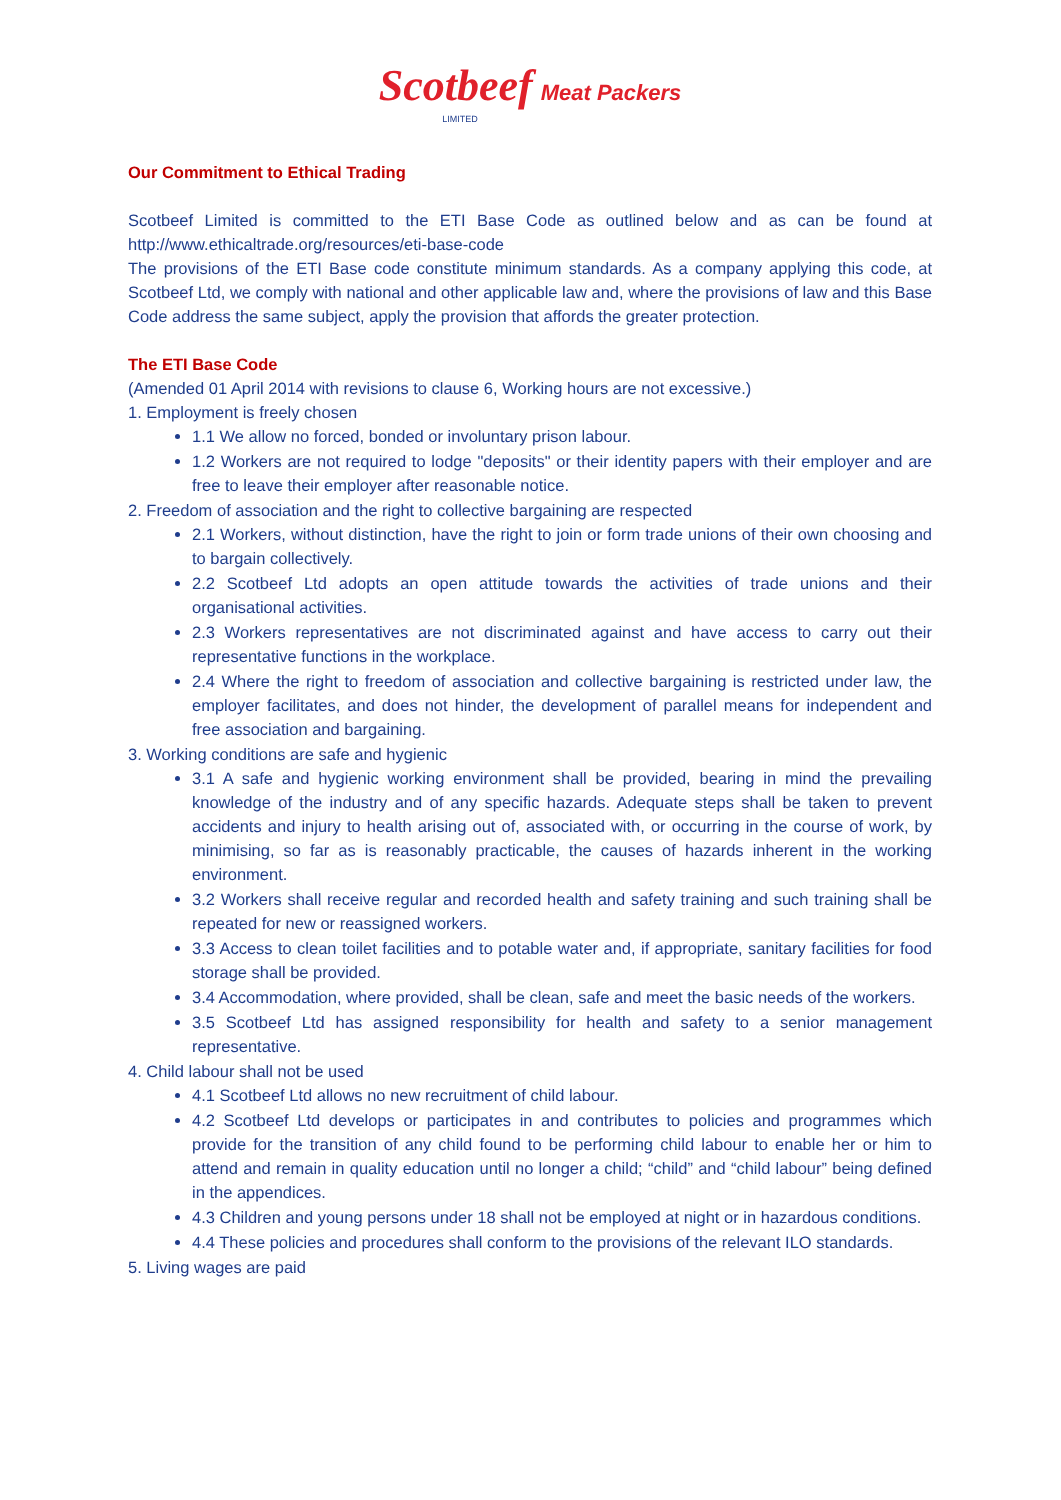Scotbeef Meat Packers
LIMITED
Our Commitment to Ethical Trading
Scotbeef Limited is committed to the ETI Base Code as outlined below and as can be found at http://www.ethicaltrade.org/resources/eti-base-code
The provisions of the ETI Base code constitute minimum standards. As a company applying this code, at Scotbeef Ltd, we comply with national and other applicable law and, where the provisions of law and this Base Code address the same subject, apply the provision that affords the greater protection.
The ETI Base Code
(Amended 01 April 2014 with revisions to clause 6, Working hours are not excessive.)
1. Employment is freely chosen
1.1 We allow no forced, bonded or involuntary prison labour.
1.2 Workers are not required to lodge "deposits" or their identity papers with their employer and are free to leave their employer after reasonable notice.
2. Freedom of association and the right to collective bargaining are respected
2.1 Workers, without distinction, have the right to join or form trade unions of their own choosing and to bargain collectively.
2.2 Scotbeef Ltd adopts an open attitude towards the activities of trade unions and their organisational activities.
2.3 Workers representatives are not discriminated against and have access to carry out their representative functions in the workplace.
2.4 Where the right to freedom of association and collective bargaining is restricted under law, the employer facilitates, and does not hinder, the development of parallel means for independent and free association and bargaining.
3. Working conditions are safe and hygienic
3.1 A safe and hygienic working environment shall be provided, bearing in mind the prevailing knowledge of the industry and of any specific hazards. Adequate steps shall be taken to prevent accidents and injury to health arising out of, associated with, or occurring in the course of work, by minimising, so far as is reasonably practicable, the causes of hazards inherent in the working environment.
3.2 Workers shall receive regular and recorded health and safety training and such training shall be repeated for new or reassigned workers.
3.3 Access to clean toilet facilities and to potable water and, if appropriate, sanitary facilities for food storage shall be provided.
3.4 Accommodation, where provided, shall be clean, safe and meet the basic needs of the workers.
3.5 Scotbeef Ltd has assigned responsibility for health and safety to a senior management representative.
4. Child labour shall not be used
4.1 Scotbeef Ltd allows no new recruitment of child labour.
4.2 Scotbeef Ltd develops or participates in and contributes to policies and programmes which provide for the transition of any child found to be performing child labour to enable her or him to attend and remain in quality education until no longer a child; “child” and “child labour” being defined in the appendices.
4.3 Children and young persons under 18 shall not be employed at night or in hazardous conditions.
4.4 These policies and procedures shall conform to the provisions of the relevant ILO standards.
5. Living wages are paid